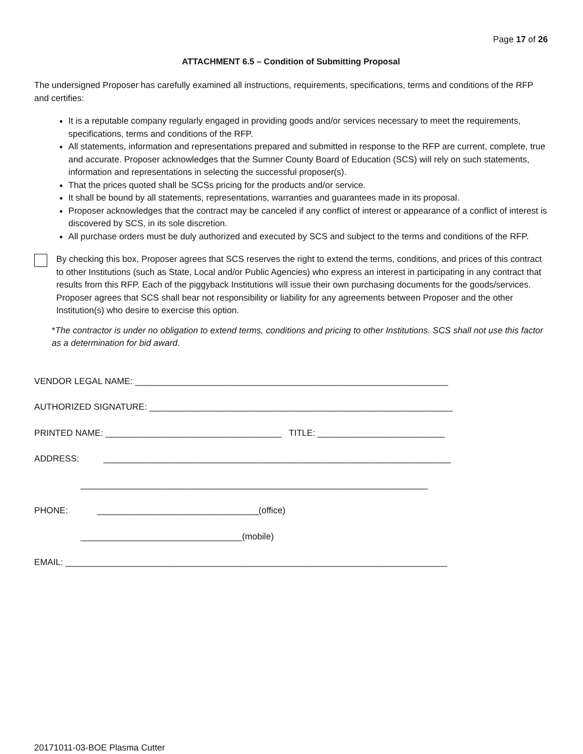Page 17 of 26
ATTACHMENT 6.5 – Condition of Submitting Proposal
The undersigned Proposer has carefully examined all instructions, requirements, specifications, terms and conditions of the RFP and certifies:
It is a reputable company regularly engaged in providing goods and/or services necessary to meet the requirements, specifications, terms and conditions of the RFP.
All statements, information and representations prepared and submitted in response to the RFP are current, complete, true and accurate. Proposer acknowledges that the Sumner County Board of Education (SCS) will rely on such statements, information and representations in selecting the successful proposer(s).
That the prices quoted shall be SCSs pricing for the products and/or service.
It shall be bound by all statements, representations, warranties and guarantees made in its proposal.
Proposer acknowledges that the contract may be canceled if any conflict of interest or appearance of a conflict of interest is discovered by SCS, in its sole discretion.
All purchase orders must be duly authorized and executed by SCS and subject to the terms and conditions of the RFP.
By checking this box, Proposer agrees that SCS reserves the right to extend the terms, conditions, and prices of this contract to other Institutions (such as State, Local and/or Public Agencies) who express an interest in participating in any contract that results from this RFP. Each of the piggyback Institutions will issue their own purchasing documents for the goods/services. Proposer agrees that SCS shall bear not responsibility or liability for any agreements between Proposer and the other Institution(s) who desire to exercise this option.
*The contractor is under no obligation to extend terms, conditions and pricing to other Institutions. SCS shall not use this factor as a determination for bid award.
VENDOR LEGAL NAME: ________________________________________________________________
AUTHORIZED SIGNATURE: ______________________________________________________________
PRINTED NAME: ____________________________________ TITLE: __________________________
ADDRESS: _______________________________________________________________________
_______________________________________________________________________
PHONE: _________________________________(office)
_________________________________(mobile)
EMAIL: ______________________________________________________________________________
20171011-03-BOE Plasma Cutter